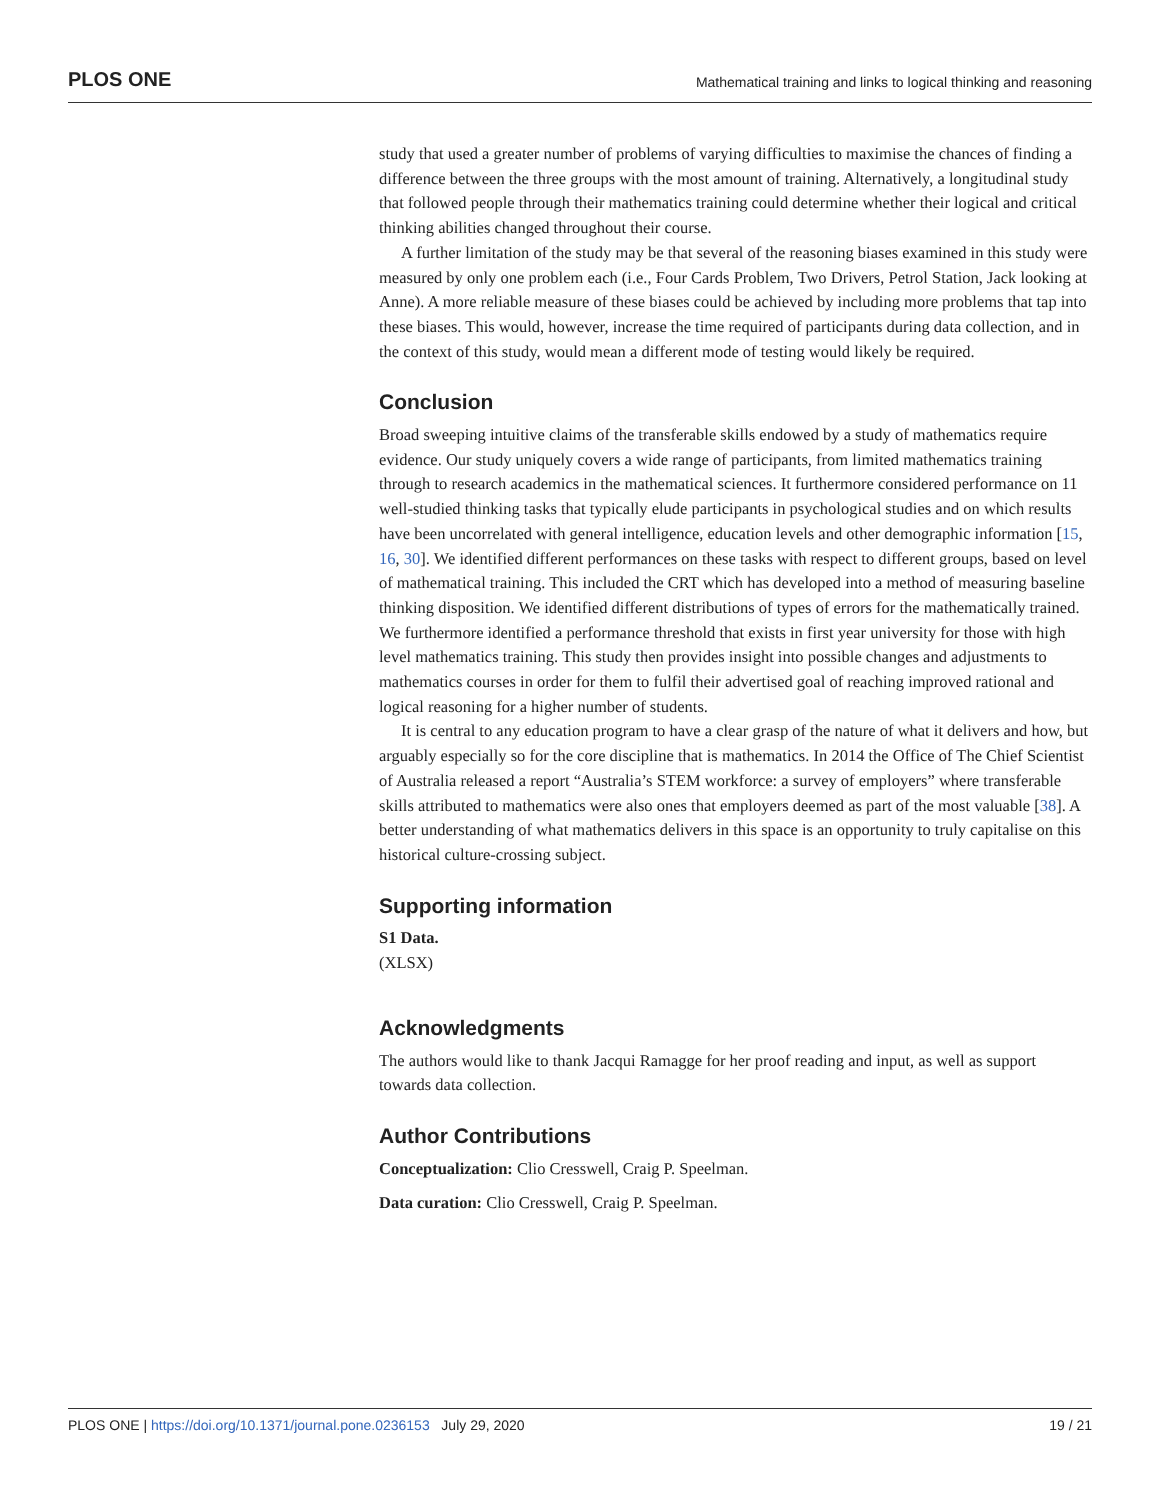PLOS ONE
Mathematical training and links to logical thinking and reasoning
study that used a greater number of problems of varying difficulties to maximise the chances of finding a difference between the three groups with the most amount of training. Alternatively, a longitudinal study that followed people through their mathematics training could determine whether their logical and critical thinking abilities changed throughout their course.
A further limitation of the study may be that several of the reasoning biases examined in this study were measured by only one problem each (i.e., Four Cards Problem, Two Drivers, Petrol Station, Jack looking at Anne). A more reliable measure of these biases could be achieved by including more problems that tap into these biases. This would, however, increase the time required of participants during data collection, and in the context of this study, would mean a different mode of testing would likely be required.
Conclusion
Broad sweeping intuitive claims of the transferable skills endowed by a study of mathematics require evidence. Our study uniquely covers a wide range of participants, from limited mathematics training through to research academics in the mathematical sciences. It furthermore considered performance on 11 well-studied thinking tasks that typically elude participants in psychological studies and on which results have been uncorrelated with general intelligence, education levels and other demographic information [15, 16, 30]. We identified different performances on these tasks with respect to different groups, based on level of mathematical training. This included the CRT which has developed into a method of measuring baseline thinking disposition. We identified different distributions of types of errors for the mathematically trained. We furthermore identified a performance threshold that exists in first year university for those with high level mathematics training. This study then provides insight into possible changes and adjustments to mathematics courses in order for them to fulfil their advertised goal of reaching improved rational and logical reasoning for a higher number of students.
It is central to any education program to have a clear grasp of the nature of what it delivers and how, but arguably especially so for the core discipline that is mathematics. In 2014 the Office of The Chief Scientist of Australia released a report “Australia’s STEM workforce: a survey of employers” where transferable skills attributed to mathematics were also ones that employers deemed as part of the most valuable [38]. A better understanding of what mathematics delivers in this space is an opportunity to truly capitalise on this historical culture-crossing subject.
Supporting information
S1 Data.
(XLSX)
Acknowledgments
The authors would like to thank Jacqui Ramagge for her proof reading and input, as well as support towards data collection.
Author Contributions
Conceptualization: Clio Cresswell, Craig P. Speelman.
Data curation: Clio Cresswell, Craig P. Speelman.
PLOS ONE | https://doi.org/10.1371/journal.pone.0236153 July 29, 2020
19 / 21